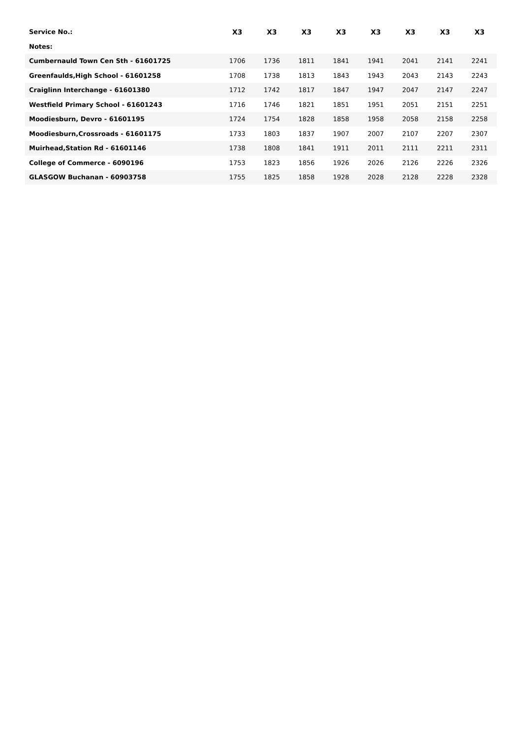| Service No.: | X3 | X3 | X3 | X3 | X3 | X3 | X3 | X3 |
| Notes: | | | | | | | | |
| Cumbernauld Town Cen Sth - 61601725 | 1706 | 1736 | 1811 | 1841 | 1941 | 2041 | 2141 | 2241 |
| Greenfaulds,High School - 61601258 | 1708 | 1738 | 1813 | 1843 | 1943 | 2043 | 2143 | 2243 |
| Craiglinn Interchange - 61601380 | 1712 | 1742 | 1817 | 1847 | 1947 | 2047 | 2147 | 2247 |
| Westfield Primary School - 61601243 | 1716 | 1746 | 1821 | 1851 | 1951 | 2051 | 2151 | 2251 |
| Moodiesburn, Devro - 61601195 | 1724 | 1754 | 1828 | 1858 | 1958 | 2058 | 2158 | 2258 |
| Moodiesburn,Crossroads - 61601175 | 1733 | 1803 | 1837 | 1907 | 2007 | 2107 | 2207 | 2307 |
| Muirhead,Station Rd - 61601146 | 1738 | 1808 | 1841 | 1911 | 2011 | 2111 | 2211 | 2311 |
| College of Commerce - 6090196 | 1753 | 1823 | 1856 | 1926 | 2026 | 2126 | 2226 | 2326 |
| GLASGOW Buchanan - 60903758 | 1755 | 1825 | 1858 | 1928 | 2028 | 2128 | 2228 | 2328 |